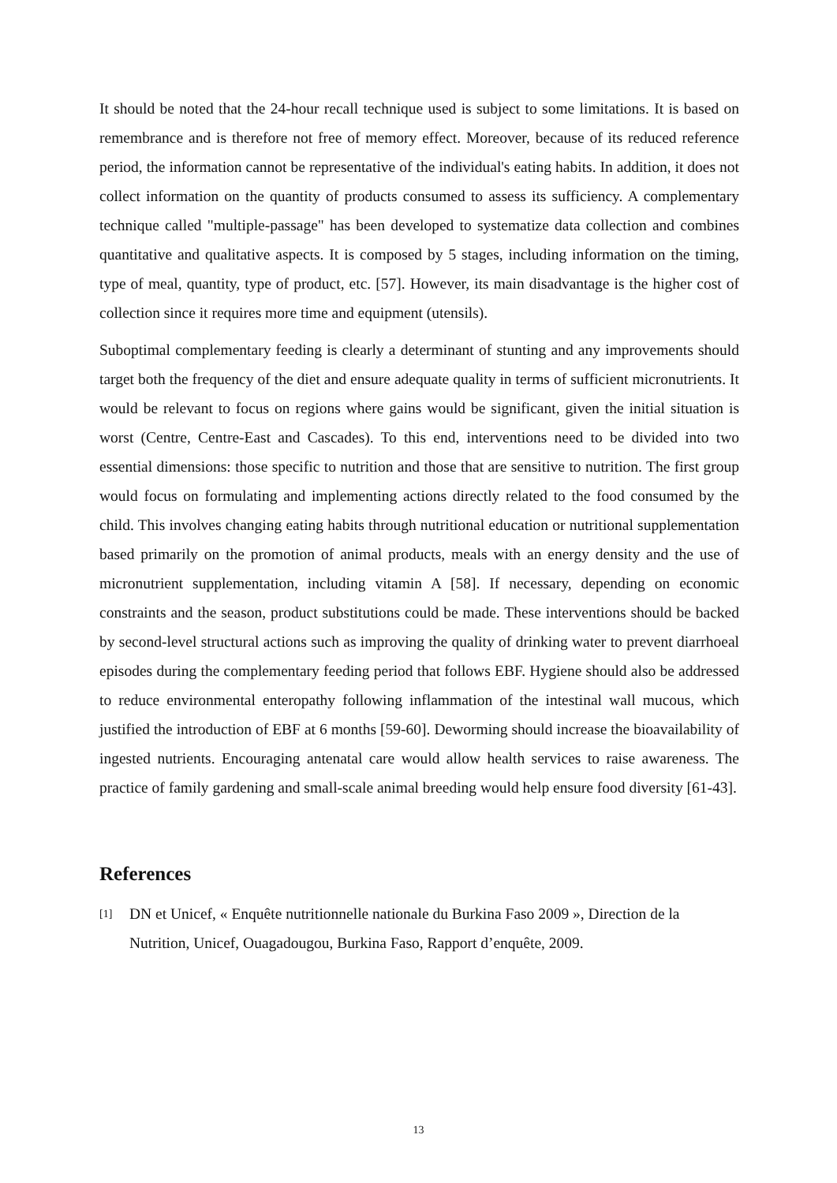It should be noted that the 24-hour recall technique used is subject to some limitations. It is based on remembrance and is therefore not free of memory effect. Moreover, because of its reduced reference period, the information cannot be representative of the individual's eating habits. In addition, it does not collect information on the quantity of products consumed to assess its sufficiency. A complementary technique called "multiple-passage" has been developed to systematize data collection and combines quantitative and qualitative aspects. It is composed by 5 stages, including information on the timing, type of meal, quantity, type of product, etc. [57]. However, its main disadvantage is the higher cost of collection since it requires more time and equipment (utensils).
Suboptimal complementary feeding is clearly a determinant of stunting and any improvements should target both the frequency of the diet and ensure adequate quality in terms of sufficient micronutrients. It would be relevant to focus on regions where gains would be significant, given the initial situation is worst (Centre, Centre-East and Cascades). To this end, interventions need to be divided into two essential dimensions: those specific to nutrition and those that are sensitive to nutrition. The first group would focus on formulating and implementing actions directly related to the food consumed by the child. This involves changing eating habits through nutritional education or nutritional supplementation based primarily on the promotion of animal products, meals with an energy density and the use of micronutrient supplementation, including vitamin A [58]. If necessary, depending on economic constraints and the season, product substitutions could be made. These interventions should be backed by second-level structural actions such as improving the quality of drinking water to prevent diarrhoeal episodes during the complementary feeding period that follows EBF. Hygiene should also be addressed to reduce environmental enteropathy following inflammation of the intestinal wall mucous, which justified the introduction of EBF at 6 months [59-60]. Deworming should increase the bioavailability of ingested nutrients. Encouraging antenatal care would allow health services to raise awareness. The practice of family gardening and small-scale animal breeding would help ensure food diversity [61-43].
References
[1] DN et Unicef, « Enquête nutritionnelle nationale du Burkina Faso 2009 », Direction de la Nutrition, Unicef, Ouagadougou, Burkina Faso, Rapport d’enquête, 2009.
13